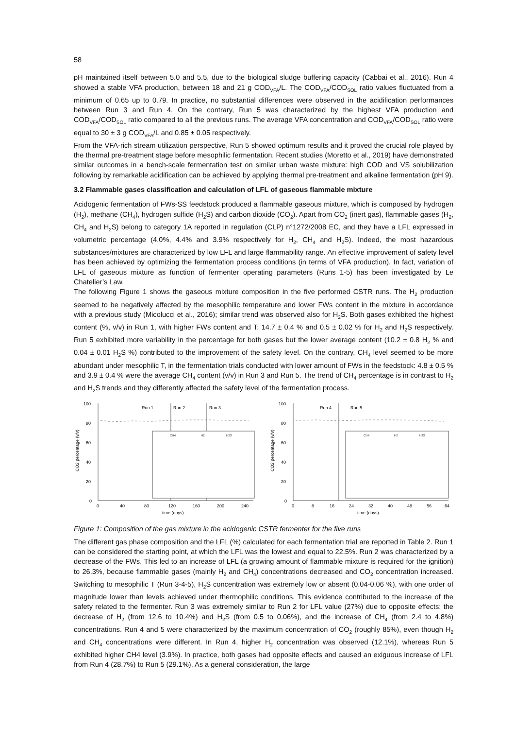58
pH maintained itself between 5.0 and 5.5, due to the biological sludge buffering capacity (Cabbai et al., 2016). Run 4 showed a stable VFA production, between 18 and 21 g COD<sub>VFA</sub>/L. The COD<sub>VFA</sub>/COD<sub>SOL</sub> ratio values fluctuated from a minimum of 0.65 up to 0.79. In practice, no substantial differences were observed in the acidification performances between Run 3 and Run 4. On the contrary, Run 5 was characterized by the highest VFA production and COD<sub>VFA</sub>/COD<sub>SOL</sub> ratio compared to all the previous runs. The average VFA concentration and COD<sub>VFA</sub>/COD<sub>SOL</sub> ratio were equal to 30 ± 3 g COD<sub>VFA</sub>/L and 0.85 ± 0.05 respectively.
From the VFA-rich stream utilization perspective, Run 5 showed optimum results and it proved the crucial role played by the thermal pre-treatment stage before mesophilic fermentation. Recent studies (Moretto et al., 2019) have demonstrated similar outcomes in a bench-scale fermentation test on similar urban waste mixture: high COD and VS solubilization following by remarkable acidification can be achieved by applying thermal pre-treatment and alkaline fermentation (pH 9).
3.2 Flammable gases classification and calculation of LFL of gaseous flammable mixture
Acidogenic fermentation of FWs-SS feedstock produced a flammable gaseous mixture, which is composed by hydrogen (H<sub>2</sub>), methane (CH<sub>4</sub>), hydrogen sulfide (H<sub>2</sub>S) and carbon dioxide (CO<sub>2</sub>). Apart from CO<sub>2</sub> (inert gas), flammable gases (H<sub>2</sub>, CH<sub>4</sub> and H<sub>2</sub>S) belong to category 1A reported in regulation (CLP) n°1272/2008 EC, and they have a LFL expressed in volumetric percentage (4.0%, 4.4% and 3.9% respectively for H<sub>2</sub>, CH<sub>4</sub> and H<sub>2</sub>S). Indeed, the most hazardous substances/mixtures are characterized by low LFL and large flammability range. An effective improvement of safety level has been achieved by optimizing the fermentation process conditions (in terms of VFA production). In fact, variation of LFL of gaseous mixture as function of fermenter operating parameters (Runs 1-5) has been investigated by Le Chatelier’s Law.
The following Figure 1 shows the gaseous mixture composition in the five performed CSTR runs. The H<sub>2</sub> production seemed to be negatively affected by the mesophilic temperature and lower FWs content in the mixture in accordance with a previous study (Micolucci et al., 2016); similar trend was observed also for H<sub>2</sub>S. Both gases exhibited the highest content (%, v/v) in Run 1, with higher FWs content and T: 14.7 ± 0.4 % and 0.5 ± 0.02 % for H<sub>2</sub> and H<sub>2</sub>S respectively. Run 5 exhibited more variability in the percentage for both gases but the lower average content (10.2 ± 0.8 H<sub>2</sub> % and 0.04 ± 0.01 H<sub>2</sub>S %) contributed to the improvement of the safety level. On the contrary, CH<sub>4</sub> level seemed to be more abundant under mesophilic T, in the fermentation trials conducted with lower amount of FWs in the feedstock: 4.8 ± 0.5 % and 3.9 ± 0.4 % were the average CH<sub>4</sub> content (v/v) in Run 3 and Run 5. The trend of CH<sub>4</sub> percentage is in contrast to H<sub>2</sub> and H<sub>2</sub>S trends and they differently affected the safety level of the fermentation process.
100
80
60
40
20
0
0
40
80
120
160
200
240
time (days)
CO2 percentage (v/v)
Run 1
Run 2
Run 3
CH4
H2
H2S
100
80
60
40
20
0
0
8
16
24
32
40
48
56
64
time (days)
CO2 percentage (v/v)
Run 4
Run 5
CH4
H2
H2S
Figure 1: Composition of the gas mixture in the acidogenic CSTR fermenter for the five runs
The different gas phase composition and the LFL (%) calculated for each fermentation trial are reported in Table 2. Run 1 can be considered the starting point, at which the LFL was the lowest and equal to 22.5%. Run 2 was characterized by a decrease of the FWs. This led to an increase of LFL (a growing amount of flammable mixture is required for the ignition) to 26.3%, because flammable gases (mainly H<sub>2</sub> and CH<sub>4</sub>) concentrations decreased and CO<sub>2</sub> concentration increased. Switching to mesophilic T (Run 3-4-5), H<sub>2</sub>S concentration was extremely low or absent (0.04-0.06 %), with one order of magnitude lower than levels achieved under thermophilic conditions. This evidence contributed to the increase of the safety related to the fermenter. Run 3 was extremely similar to Run 2 for LFL value (27%) due to opposite effects: the decrease of H<sub>2</sub> (from 12.6 to 10.4%) and H<sub>2</sub>S (from 0.5 to 0.06%), and the increase of CH<sub>4</sub> (from 2.4 to 4.8%) concentrations. Run 4 and 5 were characterized by the maximum concentration of CO<sub>2</sub> (roughly 85%), even though H<sub>2</sub> and CH<sub>4</sub> concentrations were different. In Run 4, higher H<sub>2</sub> concentration was observed (12.1%), whereas Run 5 exhibited higher CH4 level (3.9%). In practice, both gases had opposite effects and caused an exiguous increase of LFL from Run 4 (28.7%) to Run 5 (29.1%). As a general consideration, the large